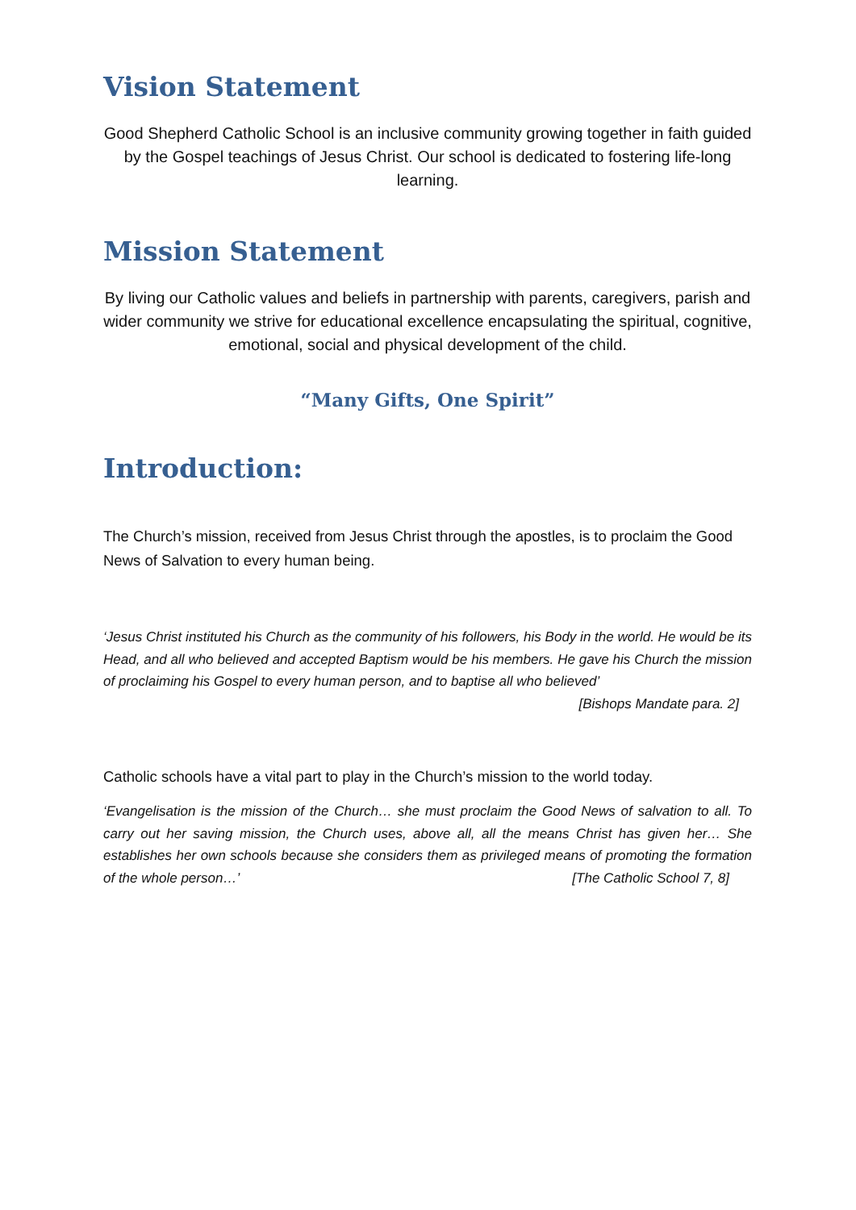Vision Statement
Good Shepherd Catholic School is an inclusive community growing together in faith guided by the Gospel teachings of Jesus Christ. Our school is dedicated to fostering life-long learning.
Mission Statement
By living our Catholic values and beliefs in partnership with parents, caregivers, parish and wider community we strive for educational excellence encapsulating the spiritual, cognitive, emotional, social and physical development of the child.
“Many Gifts, One Spirit”
Introduction:
The Church’s mission, received from Jesus Christ through the apostles, is to proclaim the Good News of Salvation to every human being.
‘Jesus Christ instituted his Church as the community of his followers, his Body in the world. He would be its Head, and all who believed and accepted Baptism would be his members. He gave his Church the mission of proclaiming his Gospel to every human person, and to baptise all who believed’
[Bishops Mandate para. 2]
Catholic schools have a vital part to play in the Church’s mission to the world today.
‘Evangelisation is the mission of the Church… she must proclaim the Good News of salvation to all. To carry out her saving mission, the Church uses, above all, all the means Christ has given her… She establishes her own schools because she considers them as privileged means of promoting the formation of the whole person…’ [The Catholic School 7, 8]